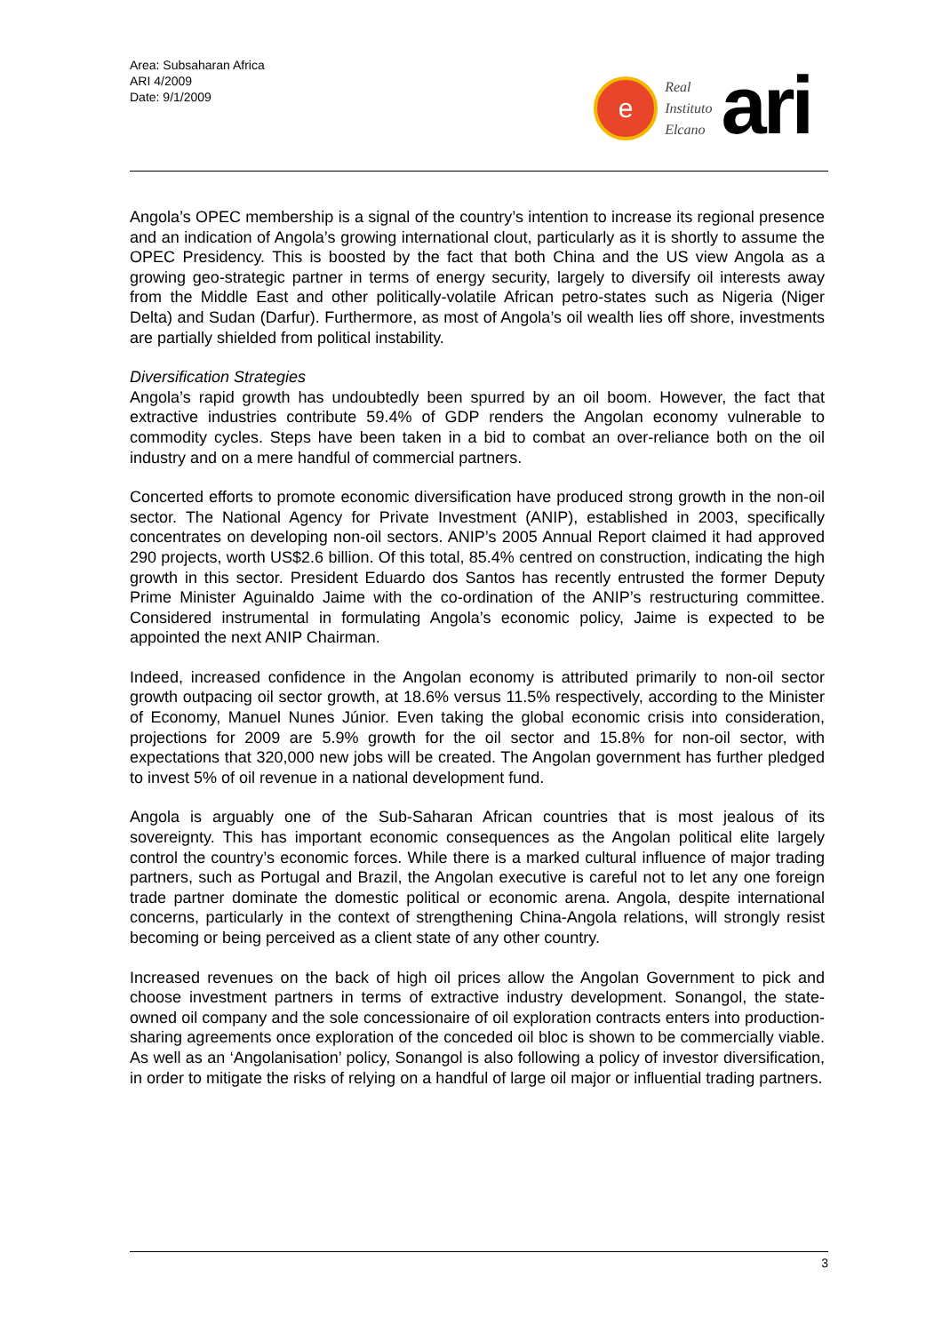Area: Subsaharan Africa
ARI 4/2009
Date: 9/1/2009
e
Real
Instituto
Elcano
ari
Angola’s OPEC membership is a signal of the country’s intention to increase its regional presence and an indication of Angola’s growing international clout, particularly as it is shortly to assume the OPEC Presidency. This is boosted by the fact that both China and the US view Angola as a growing geo-strategic partner in terms of energy security, largely to diversify oil interests away from the Middle East and other politically-volatile African petro-states such as Nigeria (Niger Delta) and Sudan (Darfur). Furthermore, as most of Angola’s oil wealth lies off shore, investments are partially shielded from political instability.
Diversification Strategies
Angola’s rapid growth has undoubtedly been spurred by an oil boom. However, the fact that extractive industries contribute 59.4% of GDP renders the Angolan economy vulnerable to commodity cycles. Steps have been taken in a bid to combat an over-reliance both on the oil industry and on a mere handful of commercial partners.
Concerted efforts to promote economic diversification have produced strong growth in the non-oil sector. The National Agency for Private Investment (ANIP), established in 2003, specifically concentrates on developing non-oil sectors. ANIP’s 2005 Annual Report claimed it had approved 290 projects, worth US$2.6 billion. Of this total, 85.4% centred on construction, indicating the high growth in this sector. President Eduardo dos Santos has recently entrusted the former Deputy Prime Minister Aguinaldo Jaime with the co-ordination of the ANIP’s restructuring committee. Considered instrumental in formulating Angola’s economic policy, Jaime is expected to be appointed the next ANIP Chairman.
Indeed, increased confidence in the Angolan economy is attributed primarily to non-oil sector growth outpacing oil sector growth, at 18.6% versus 11.5% respectively, according to the Minister of Economy, Manuel Nunes Júnior. Even taking the global economic crisis into consideration, projections for 2009 are 5.9% growth for the oil sector and 15.8% for non-oil sector, with expectations that 320,000 new jobs will be created. The Angolan government has further pledged to invest 5% of oil revenue in a national development fund.
Angola is arguably one of the Sub-Saharan African countries that is most jealous of its sovereignty. This has important economic consequences as the Angolan political elite largely control the country’s economic forces. While there is a marked cultural influence of major trading partners, such as Portugal and Brazil, the Angolan executive is careful not to let any one foreign trade partner dominate the domestic political or economic arena. Angola, despite international concerns, particularly in the context of strengthening China-Angola relations, will strongly resist becoming or being perceived as a client state of any other country.
Increased revenues on the back of high oil prices allow the Angolan Government to pick and choose investment partners in terms of extractive industry development. Sonangol, the state-owned oil company and the sole concessionaire of oil exploration contracts enters into production-sharing agreements once exploration of the conceded oil bloc is shown to be commercially viable. As well as an ‘Angolanisation’ policy, Sonangol is also following a policy of investor diversification, in order to mitigate the risks of relying on a handful of large oil major or influential trading partners.
3